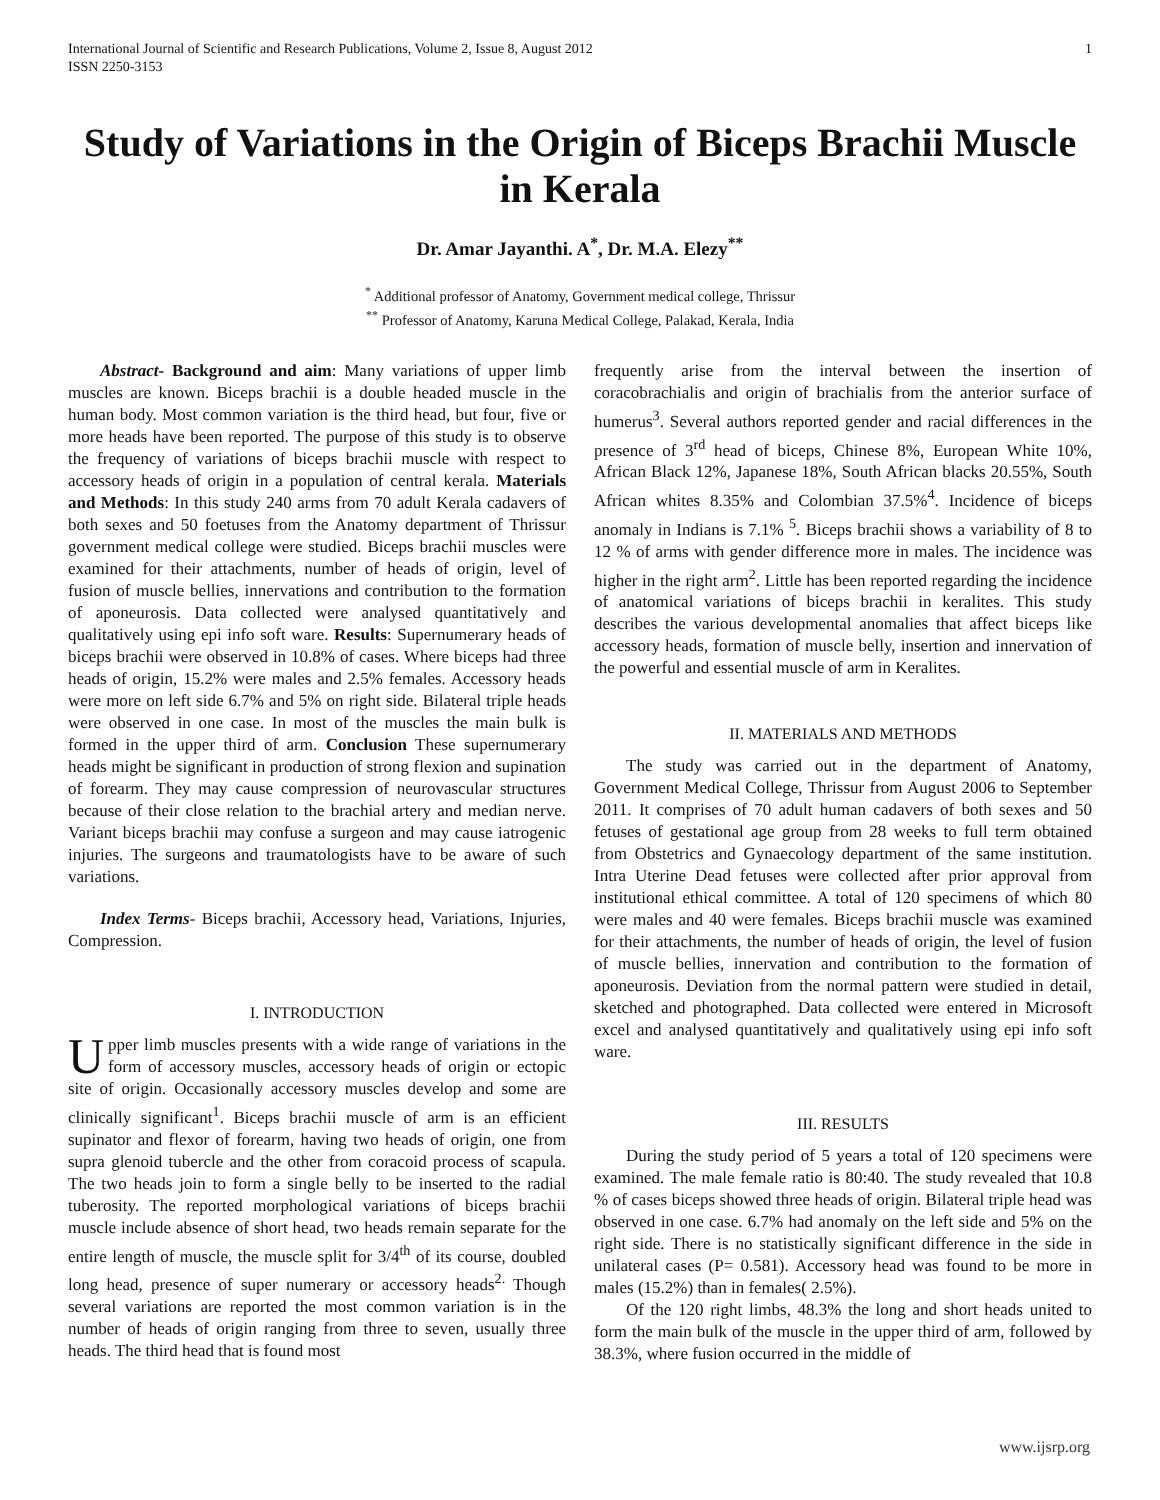International Journal of Scientific and Research Publications, Volume 2, Issue 8, August 2012
ISSN 2250-3153
1
Study of Variations in the Origin of Biceps Brachii Muscle in Kerala
Dr. Amar Jayanthi. A<sup>*</sup>, Dr. M.A. Elezy<sup>**</sup>
<sup>*</sup> Additional professor of Anatomy, Government medical college, Thrissur
<sup>**</sup> Professor of Anatomy, Karuna Medical College, Palakad, Kerala, India
Abstract- Background and aim: Many variations of upper limb muscles are known. Biceps brachii is a double headed muscle in the human body. Most common variation is the third head, but four, five or more heads have been reported. The purpose of this study is to observe the frequency of variations of biceps brachii muscle with respect to accessory heads of origin in a population of central kerala. Materials and Methods: In this study 240 arms from 70 adult Kerala cadavers of both sexes and 50 foetuses from the Anatomy department of Thrissur government medical college were studied. Biceps brachii muscles were examined for their attachments, number of heads of origin, level of fusion of muscle bellies, innervations and contribution to the formation of aponeurosis. Data collected were analysed quantitatively and qualitatively using epi info soft ware. Results: Supernumerary heads of biceps brachii were observed in 10.8% of cases. Where biceps had three heads of origin, 15.2% were males and 2.5% females. Accessory heads were more on left side 6.7% and 5% on right side. Bilateral triple heads were observed in one case. In most of the muscles the main bulk is formed in the upper third of arm. Conclusion These supernumerary heads might be significant in production of strong flexion and supination of forearm. They may cause compression of neurovascular structures because of their close relation to the brachial artery and median nerve. Variant biceps brachii may confuse a surgeon and may cause iatrogenic injuries. The surgeons and traumatologists have to be aware of such variations.
Index Terms- Biceps brachii, Accessory head, Variations, Injuries, Compression.
I. INTRODUCTION
Upper limb muscles presents with a wide range of variations in the form of accessory muscles, accessory heads of origin or ectopic site of origin. Occasionally accessory muscles develop and some are clinically significant<sup>1</sup>. Biceps brachii muscle of arm is an efficient supinator and flexor of forearm, having two heads of origin, one from supra glenoid tubercle and the other from coracoid process of scapula. The two heads join to form a single belly to be inserted to the radial tuberosity. The reported morphological variations of biceps brachii muscle include absence of short head, two heads remain separate for the entire length of muscle, the muscle split for 3/4<sup>th</sup> of its course, doubled long head, presence of super numerary or accessory heads<sup>2.</sup> Though several variations are reported the most common variation is in the number of heads of origin ranging from three to seven, usually three heads. The third head that is found most
frequently arise from the interval between the insertion of coracobrachialis and origin of brachialis from the anterior surface of humerus<sup>3</sup>. Several authors reported gender and racial differences in the presence of 3<sup>rd</sup> head of biceps, Chinese 8%, European White 10%, African Black 12%, Japanese 18%, South African blacks 20.55%, South African whites 8.35% and Colombian 37.5%<sup>4</sup>. Incidence of biceps anomaly in Indians is 7.1% <sup>5</sup>. Biceps brachii shows a variability of 8 to 12 % of arms with gender difference more in males. The incidence was higher in the right arm<sup>2</sup>. Little has been reported regarding the incidence of anatomical variations of biceps brachii in keralites. This study describes the various developmental anomalies that affect biceps like accessory heads, formation of muscle belly, insertion and innervation of the powerful and essential muscle of arm in Keralites.
II. MATERIALS AND METHODS
The study was carried out in the department of Anatomy, Government Medical College, Thrissur from August 2006 to September 2011. It comprises of 70 adult human cadavers of both sexes and 50 fetuses of gestational age group from 28 weeks to full term obtained from Obstetrics and Gynaecology department of the same institution. Intra Uterine Dead fetuses were collected after prior approval from institutional ethical committee. A total of 120 specimens of which 80 were males and 40 were females. Biceps brachii muscle was examined for their attachments, the number of heads of origin, the level of fusion of muscle bellies, innervation and contribution to the formation of aponeurosis. Deviation from the normal pattern were studied in detail, sketched and photographed. Data collected were entered in Microsoft excel and analysed quantitatively and qualitatively using epi info soft ware.
III. RESULTS
During the study period of 5 years a total of 120 specimens were examined. The male female ratio is 80:40. The study revealed that 10.8 % of cases biceps showed three heads of origin. Bilateral triple head was observed in one case. 6.7% had anomaly on the left side and 5% on the right side. There is no statistically significant difference in the side in unilateral cases (P= 0.581). Accessory head was found to be more in males (15.2%) than in females( 2.5%).
Of the 120 right limbs, 48.3% the long and short heads united to form the main bulk of the muscle in the upper third of arm, followed by 38.3%, where fusion occurred in the middle of
www.ijsrp.org